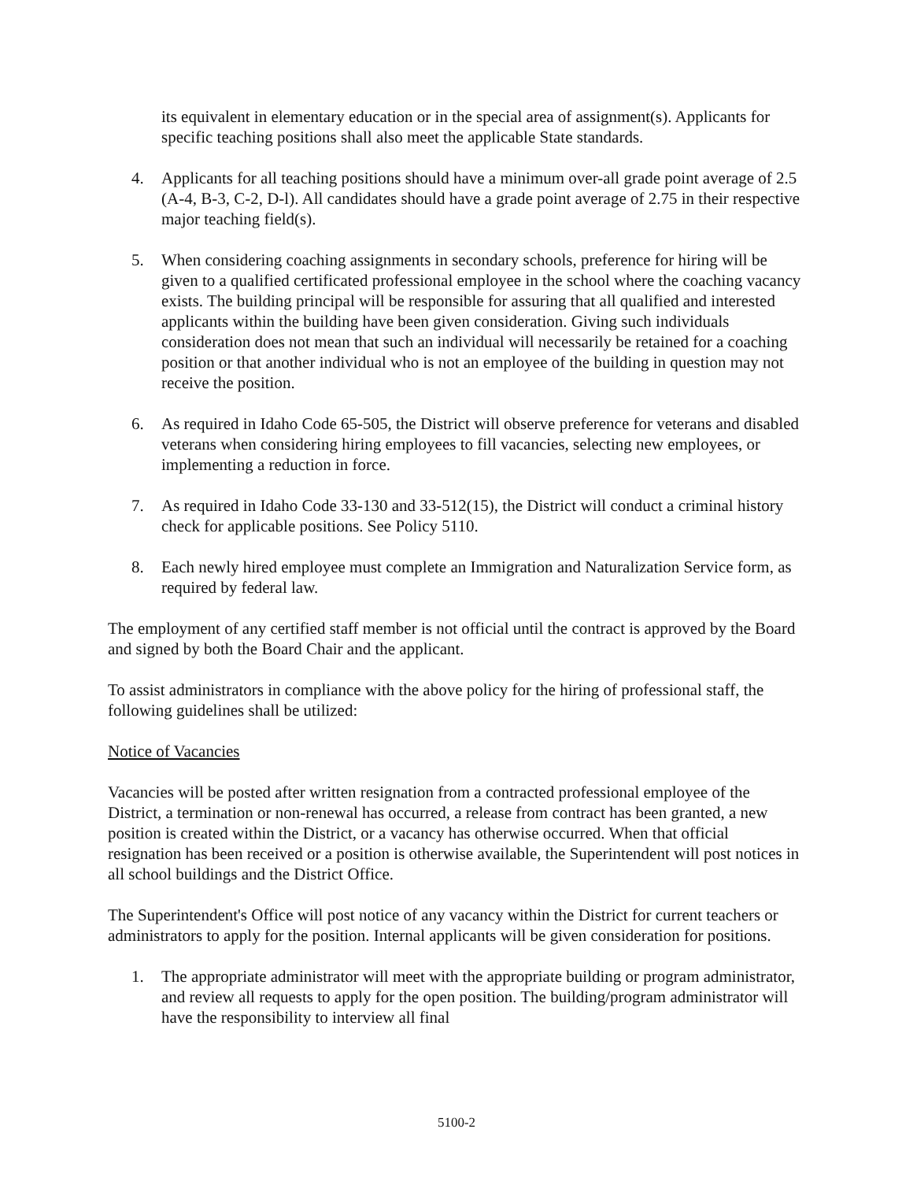its equivalent in elementary education or in the special area of assignment(s). Applicants for specific teaching positions shall also meet the applicable State standards.
4. Applicants for all teaching positions should have a minimum over-all grade point average of 2.5 (A-4, B-3, C-2, D-l). All candidates should have a grade point average of 2.75 in their respective major teaching field(s).
5. When considering coaching assignments in secondary schools, preference for hiring will be given to a qualified certificated professional employee in the school where the coaching vacancy exists. The building principal will be responsible for assuring that all qualified and interested applicants within the building have been given consideration. Giving such individuals consideration does not mean that such an individual will necessarily be retained for a coaching position or that another individual who is not an employee of the building in question may not receive the position.
6. As required in Idaho Code 65-505, the District will observe preference for veterans and disabled veterans when considering hiring employees to fill vacancies, selecting new employees, or implementing a reduction in force.
7. As required in Idaho Code 33-130 and 33-512(15), the District will conduct a criminal history check for applicable positions. See Policy 5110.
8. Each newly hired employee must complete an Immigration and Naturalization Service form, as required by federal law.
The employment of any certified staff member is not official until the contract is approved by the Board and signed by both the Board Chair and the applicant.
To assist administrators in compliance with the above policy for the hiring of professional staff, the following guidelines shall be utilized:
Notice of Vacancies
Vacancies will be posted after written resignation from a contracted professional employee of the District, a termination or non-renewal has occurred, a release from contract has been granted, a new position is created within the District, or a vacancy has otherwise occurred. When that official resignation has been received or a position is otherwise available, the Superintendent will post notices in all school buildings and the District Office.
The Superintendent's Office will post notice of any vacancy within the District for current teachers or administrators to apply for the position. Internal applicants will be given consideration for positions.
1. The appropriate administrator will meet with the appropriate building or program administrator, and review all requests to apply for the open position. The building/program administrator will have the responsibility to interview all final
5100-2